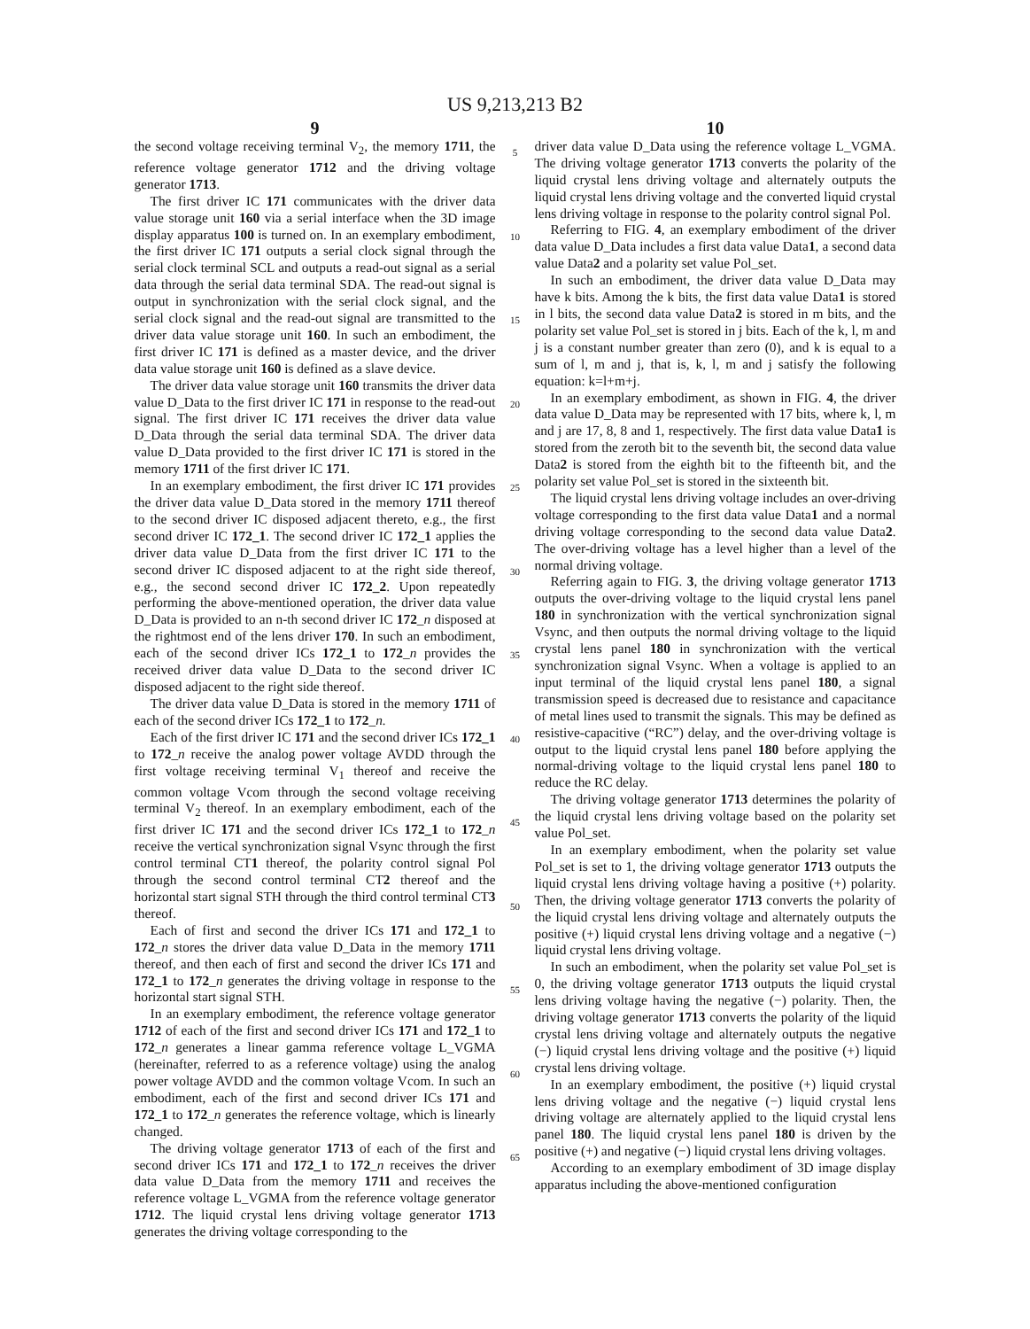US 9,213,213 B2
9
the second voltage receiving terminal V<sub>2</sub>, the memory 1711, the reference voltage generator 1712 and the driving voltage generator 1713.
The first driver IC 171 communicates with the driver data value storage unit 160 via a serial interface when the 3D image display apparatus 100 is turned on. In an exemplary embodiment, the first driver IC 171 outputs a serial clock signal through the serial clock terminal SCL and outputs a read-out signal as a serial data through the serial data terminal SDA. The read-out signal is output in synchronization with the serial clock signal, and the serial clock signal and the read-out signal are transmitted to the driver data value storage unit 160. In such an embodiment, the first driver IC 171 is defined as a master device, and the driver data value storage unit 160 is defined as a slave device.
The driver data value storage unit 160 transmits the driver data value D_Data to the first driver IC 171 in response to the read-out signal. The first driver IC 171 receives the driver data value D_Data through the serial data terminal SDA. The driver data value D_Data provided to the first driver IC 171 is stored in the memory 1711 of the first driver IC 171.
In an exemplary embodiment, the first driver IC 171 provides the driver data value D_Data stored in the memory 1711 thereof to the second driver IC disposed adjacent thereto, e.g., the first second driver IC 172_1. The second driver IC 172_1 applies the driver data value D_Data from the first driver IC 171 to the second driver IC disposed adjacent to at the right side thereof, e.g., the second second driver IC 172_2. Upon repeatedly performing the above-mentioned operation, the driver data value D_Data is provided to an n-th second driver IC 172_n disposed at the rightmost end of the lens driver 170. In such an embodiment, each of the second driver ICs 172_1 to 172_n provides the received driver data value D_Data to the second driver IC disposed adjacent to the right side thereof.
The driver data value D_Data is stored in the memory 1711 of each of the second driver ICs 172_1 to 172_n.
Each of the first driver IC 171 and the second driver ICs 172_1 to 172_n receive the analog power voltage AVDD through the first voltage receiving terminal V<sub>1</sub> thereof and receive the common voltage Vcom through the second voltage receiving terminal V<sub>2</sub> thereof. In an exemplary embodiment, each of the first driver IC 171 and the second driver ICs 172_1 to 172_n receive the vertical synchronization signal Vsync through the first control terminal CT1 thereof, the polarity control signal Pol through the second control terminal CT2 thereof and the horizontal start signal STH through the third control terminal CT3 thereof.
Each of first and second the driver ICs 171 and 172_1 to 172_n stores the driver data value D_Data in the memory 1711 thereof, and then each of first and second the driver ICs 171 and 172_1 to 172_n generates the driving voltage in response to the horizontal start signal STH.
In an exemplary embodiment, the reference voltage generator 1712 of each of the first and second driver ICs 171 and 172_1 to 172_n generates a linear gamma reference voltage L_VGMA (hereinafter, referred to as a reference voltage) using the analog power voltage AVDD and the common voltage Vcom. In such an embodiment, each of the first and second driver ICs 171 and 172_1 to 172_n generates the reference voltage, which is linearly changed.
The driving voltage generator 1713 of each of the first and second driver ICs 171 and 172_1 to 172_n receives the driver data value D_Data from the memory 1711 and receives the reference voltage L_VGMA from the reference voltage generator 1712. The liquid crystal lens driving voltage generator 1713 generates the driving voltage corresponding to the
5
10
15
20
25
30
35
40
45
50
55
60
65
10
driver data value D_Data using the reference voltage L_VGMA. The driving voltage generator 1713 converts the polarity of the liquid crystal lens driving voltage and alternately outputs the liquid crystal lens driving voltage and the converted liquid crystal lens driving voltage in response to the polarity control signal Pol.
Referring to FIG. 4, an exemplary embodiment of the driver data value D_Data includes a first data value Data1, a second data value Data2 and a polarity set value Pol_set.
In such an embodiment, the driver data value D_Data may have k bits. Among the k bits, the first data value Data1 is stored in l bits, the second data value Data2 is stored in m bits, and the polarity set value Pol_set is stored in j bits. Each of the k, l, m and j is a constant number greater than zero (0), and k is equal to a sum of l, m and j, that is, k, l, m and j satisfy the following equation: k=l+m+j.
In an exemplary embodiment, as shown in FIG. 4, the driver data value D_Data may be represented with 17 bits, where k, l, m and j are 17, 8, 8 and 1, respectively. The first data value Data1 is stored from the zeroth bit to the seventh bit, the second data value Data2 is stored from the eighth bit to the fifteenth bit, and the polarity set value Pol_set is stored in the sixteenth bit.
The liquid crystal lens driving voltage includes an over-driving voltage corresponding to the first data value Data1 and a normal driving voltage corresponding to the second data value Data2. The over-driving voltage has a level higher than a level of the normal driving voltage.
Referring again to FIG. 3, the driving voltage generator 1713 outputs the over-driving voltage to the liquid crystal lens panel 180 in synchronization with the vertical synchronization signal Vsync, and then outputs the normal driving voltage to the liquid crystal lens panel 180 in synchronization with the vertical synchronization signal Vsync. When a voltage is applied to an input terminal of the liquid crystal lens panel 180, a signal transmission speed is decreased due to resistance and capacitance of metal lines used to transmit the signals. This may be defined as resistive-capacitive (“RC”) delay, and the over-driving voltage is output to the liquid crystal lens panel 180 before applying the normal-driving voltage to the liquid crystal lens panel 180 to reduce the RC delay.
The driving voltage generator 1713 determines the polarity of the liquid crystal lens driving voltage based on the polarity set value Pol_set.
In an exemplary embodiment, when the polarity set value Pol_set is set to 1, the driving voltage generator 1713 outputs the liquid crystal lens driving voltage having a positive (+) polarity. Then, the driving voltage generator 1713 converts the polarity of the liquid crystal lens driving voltage and alternately outputs the positive (+) liquid crystal lens driving voltage and a negative (−) liquid crystal lens driving voltage.
In such an embodiment, when the polarity set value Pol_set is 0, the driving voltage generator 1713 outputs the liquid crystal lens driving voltage having the negative (−) polarity. Then, the driving voltage generator 1713 converts the polarity of the liquid crystal lens driving voltage and alternately outputs the negative (−) liquid crystal lens driving voltage and the positive (+) liquid crystal lens driving voltage.
In an exemplary embodiment, the positive (+) liquid crystal lens driving voltage and the negative (−) liquid crystal lens driving voltage are alternately applied to the liquid crystal lens panel 180. The liquid crystal lens panel 180 is driven by the positive (+) and negative (−) liquid crystal lens driving voltages.
According to an exemplary embodiment of 3D image display apparatus including the above-mentioned configuration